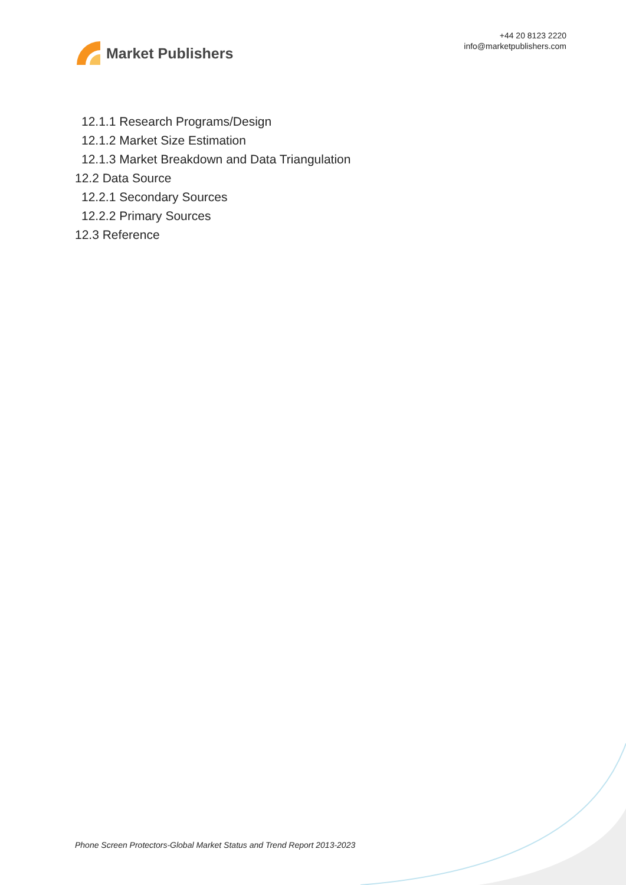Market Publishers
+44 20 8123 2220
info@marketpublishers.com
12.1.1 Research Programs/Design
12.1.2 Market Size Estimation
12.1.3 Market Breakdown and Data Triangulation
12.2 Data Source
12.2.1 Secondary Sources
12.2.2 Primary Sources
12.3 Reference
Phone Screen Protectors-Global Market Status and Trend Report 2013-2023